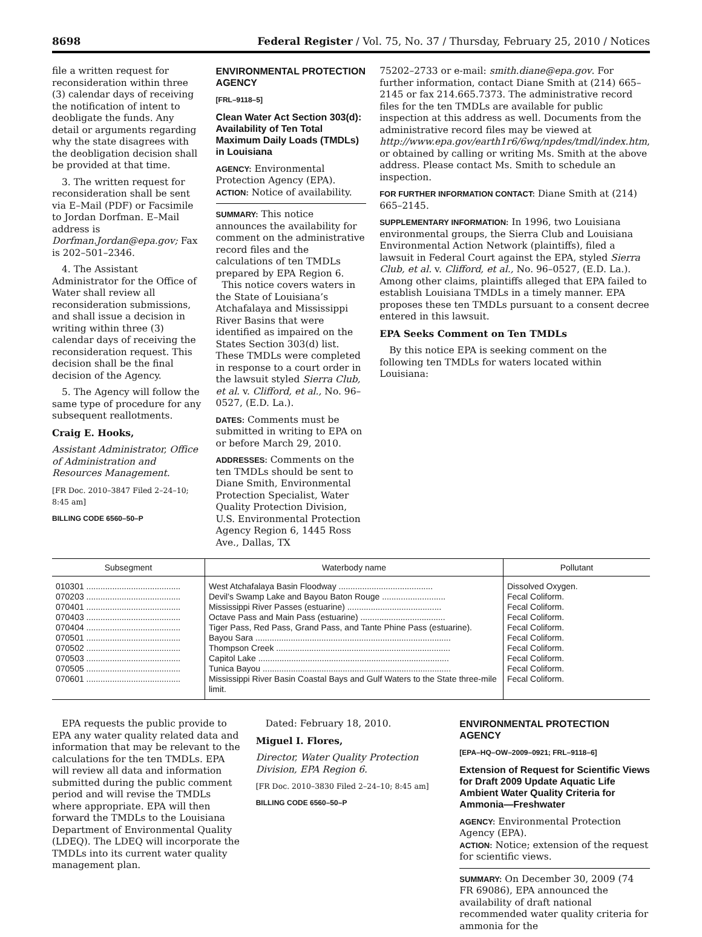8698 Federal Register / Vol. 75, No. 37 / Thursday, February 25, 2010 / Notices
file a written request for reconsideration within three (3) calendar days of receiving the notification of intent to deobligate the funds. Any detail or arguments regarding why the state disagrees with the deobligation decision shall be provided at that time.
3. The written request for reconsideration shall be sent via E–Mail (PDF) or Facsimile to Jordan Dorfman. E–Mail address is Dorfman.Jordan@epa.gov; Fax is 202–501–2346.
4. The Assistant Administrator for the Office of Water shall review all reconsideration submissions, and shall issue a decision in writing within three (3) calendar days of receiving the reconsideration request. This decision shall be the final decision of the Agency.
5. The Agency will follow the same type of procedure for any subsequent reallotments.
Craig E. Hooks,
Assistant Administrator, Office of Administration and Resources Management.
[FR Doc. 2010–3847 Filed 2–24–10; 8:45 am]
BILLING CODE 6560–50–P
ENVIRONMENTAL PROTECTION AGENCY
[FRL–9118–5]
Clean Water Act Section 303(d): Availability of Ten Total Maximum Daily Loads (TMDLs) in Louisiana
AGENCY: Environmental Protection Agency (EPA).
ACTION: Notice of availability.
SUMMARY: This notice announces the availability for comment on the administrative record files and the calculations of ten TMDLs prepared by EPA Region 6.
This notice covers waters in the State of Louisiana’s Atchafalaya and Mississippi River Basins that were identified as impaired on the States Section 303(d) list. These TMDLs were completed in response to a court order in the lawsuit styled Sierra Club, et al. v. Clifford, et al., No. 96–0527, (E.D. La.).
DATES: Comments must be submitted in writing to EPA on or before March 29, 2010.
ADDRESSES: Comments on the ten TMDLs should be sent to Diane Smith, Environmental Protection Specialist, Water Quality Protection Division, U.S. Environmental Protection Agency Region 6, 1445 Ross Ave., Dallas, TX
75202–2733 or e-mail: smith.diane@epa.gov. For further information, contact Diane Smith at (214) 665–2145 or fax 214.665.7373. The administrative record files for the ten TMDLs are available for public inspection at this address as well. Documents from the administrative record files may be viewed at http://www.epa.gov/earth1r6/6wq/npdes/tmdl/index.htm, or obtained by calling or writing Ms. Smith at the above address. Please contact Ms. Smith to schedule an inspection.
FOR FURTHER INFORMATION CONTACT: Diane Smith at (214) 665–2145.
SUPPLEMENTARY INFORMATION: In 1996, two Louisiana environmental groups, the Sierra Club and Louisiana Environmental Action Network (plaintiffs), filed a lawsuit in Federal Court against the EPA, styled Sierra Club, et al. v. Clifford, et al., No. 96–0527, (E.D. La.). Among other claims, plaintiffs alleged that EPA failed to establish Louisiana TMDLs in a timely manner. EPA proposes these ten TMDLs pursuant to a consent decree entered in this lawsuit.
EPA Seeks Comment on Ten TMDLs
By this notice EPA is seeking comment on the following ten TMDLs for waters located within Louisiana:
| Subsegment | Waterbody name | Pollutant |
| --- | --- | --- |
| 010301 ........................................ | West Atchafalaya Basin Floodway ........................................ | Dissolved Oxygen. |
| 070203 ........................................ | Devil’s Swamp Lake and Bayou Baton Rouge ........................... | Fecal Coliform. |
| 070401 ........................................ | Mississippi River Passes (estuarine) ........................................ | Fecal Coliform. |
| 070403 ........................................ | Octave Pass and Main Pass (estuarine) .................................... | Fecal Coliform. |
| 070404 ........................................ | Tiger Pass, Red Pass, Grand Pass, and Tante Phine Pass (estuarine). | Fecal Coliform. |
| 070501 ........................................ | Bayou Sara ................................................................................... | Fecal Coliform. |
| 070502 ........................................ | Thompson Creek .......................................................................... | Fecal Coliform. |
| 070503 ........................................ | Capitol Lake ................................................................................. | Fecal Coliform. |
| 070505 ........................................ | Tunica Bayou ................................................................................ | Fecal Coliform. |
| 070601 ........................................ | Mississippi River Basin Coastal Bays and Gulf Waters to the State three-mile limit. | Fecal Coliform. |
EPA requests the public provide to EPA any water quality related data and information that may be relevant to the calculations for the ten TMDLs. EPA will review all data and information submitted during the public comment period and will revise the TMDLs where appropriate. EPA will then forward the TMDLs to the Louisiana Department of Environmental Quality (LDEQ). The LDEQ will incorporate the TMDLs into its current water quality management plan.
Dated: February 18, 2010.
Miguel I. Flores,
Director, Water Quality Protection Division, EPA Region 6.
[FR Doc. 2010–3830 Filed 2–24–10; 8:45 am]
BILLING CODE 6560–50–P
ENVIRONMENTAL PROTECTION AGENCY
[EPA–HQ–OW–2009–0921; FRL–9118–6]
Extension of Request for Scientific Views for Draft 2009 Update Aquatic Life Ambient Water Quality Criteria for Ammonia—Freshwater
AGENCY: Environmental Protection Agency (EPA).
ACTION: Notice; extension of the request for scientific views.
SUMMARY: On December 30, 2009 (74 FR 69086), EPA announced the availability of draft national recommended water quality criteria for ammonia for the